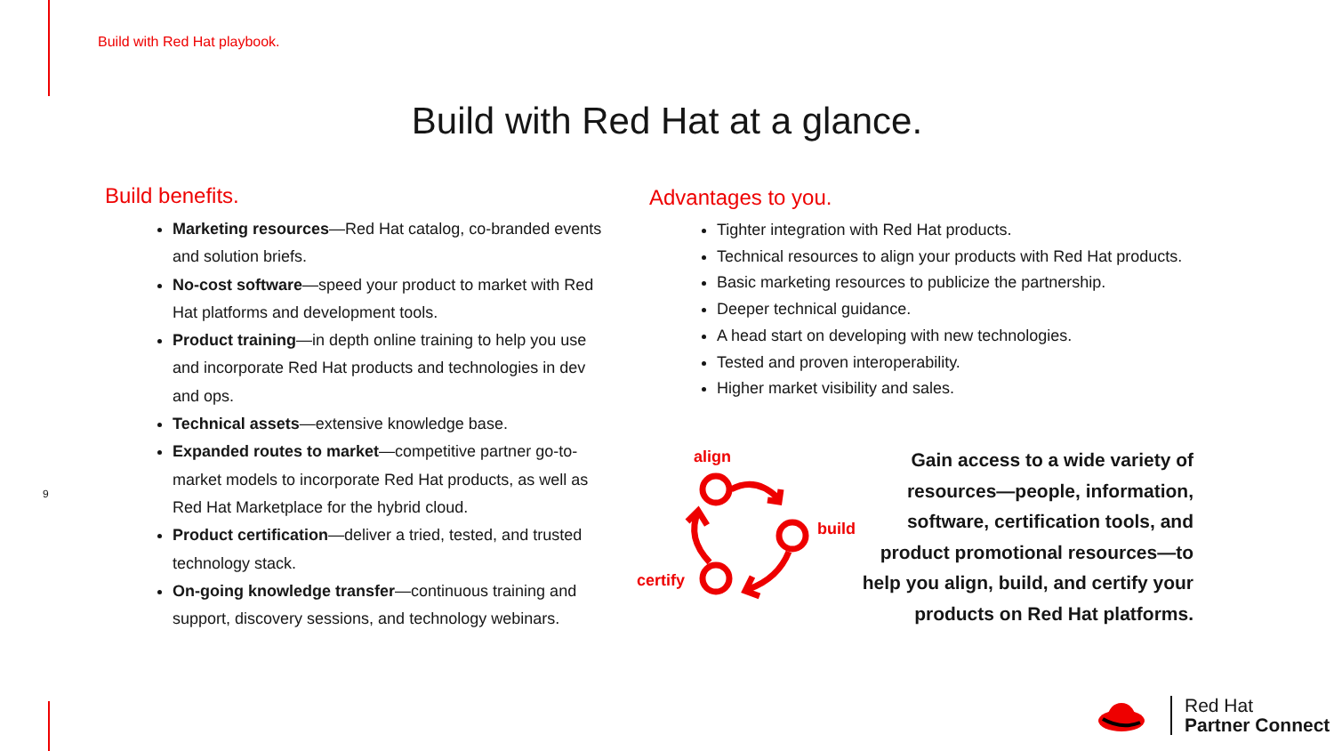Build with Red Hat playbook.
Build with Red Hat at a glance.
Build benefits.
Marketing resources—Red Hat catalog, co-branded events and solution briefs.
No-cost software—speed your product to market with Red Hat platforms and development tools.
Product training—in depth online training to help you use and incorporate Red Hat products and technologies in dev and ops.
Technical assets—extensive knowledge base.
Expanded routes to market—competitive partner go-to-market models to incorporate Red Hat products, as well as Red Hat Marketplace for the hybrid cloud.
Product certification—deliver a tried, tested, and trusted technology stack.
On-going knowledge transfer—continuous training and support, discovery sessions, and technology webinars.
Advantages to you.
Tighter integration with Red Hat products.
Technical resources to align your products with Red Hat products.
Basic marketing resources to publicize the partnership.
Deeper technical guidance.
A head start on developing with new technologies.
Tested and proven interoperability.
Higher market visibility and sales.
9
align
build
certify
Gain access to a wide variety of resources—people, information, software, certification tools, and product promotional resources—to help you align, build, and certify your products on Red Hat platforms.
Red Hat
Partner Connect